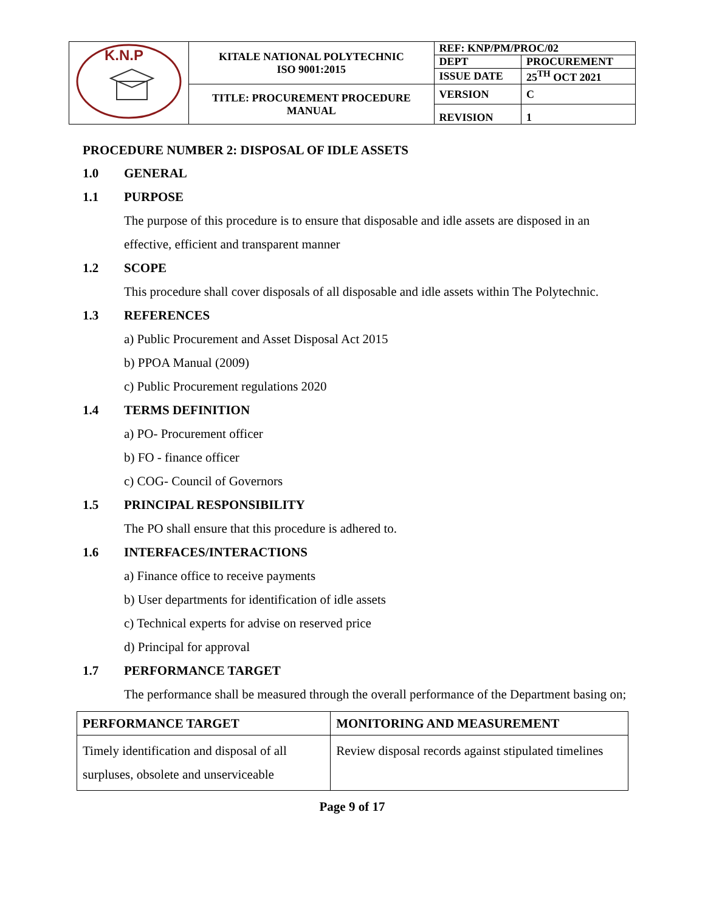| K.N.P | KITALE NATIONAL POLYTECHNIC ISO 9001:2015 | REF: KNP/PM/PROC/02 | |
| | | DEPT | PROCUREMENT |
| | | ISSUE DATE | 25<sup>TH</sup> OCT 2021 |
| | TITLE: PROCUREMENT PROCEDURE MANUAL | VERSION | C |
| | | REVISION | 1 |
PROCEDURE NUMBER 2: DISPOSAL OF IDLE ASSETS
1.0 GENERAL
1.1 PURPOSE
The purpose of this procedure is to ensure that disposable and idle assets are disposed in an effective, efficient and transparent manner
1.2 SCOPE
This procedure shall cover disposals of all disposable and idle assets within The Polytechnic.
1.3 REFERENCES
a) Public Procurement and Asset Disposal Act 2015
b) PPOA Manual (2009)
c) Public Procurement regulations 2020
1.4 TERMS DEFINITION
a) PO- Procurement officer
b) FO - finance officer
c) COG- Council of Governors
1.5 PRINCIPAL RESPONSIBILITY
The PO shall ensure that this procedure is adhered to.
1.6 INTERFACES/INTERACTIONS
a) Finance office to receive payments
b) User departments for identification of idle assets
c) Technical experts for advise on reserved price
d) Principal for approval
1.7 PERFORMANCE TARGET
The performance shall be measured through the overall performance of the Department basing on;
| PERFORMANCE TARGET | MONITORING AND MEASUREMENT |
| --- | --- |
| Timely identification and disposal of all surpluses, obsolete and unserviceable | Review disposal records against stipulated timelines |
Page 9 of 17